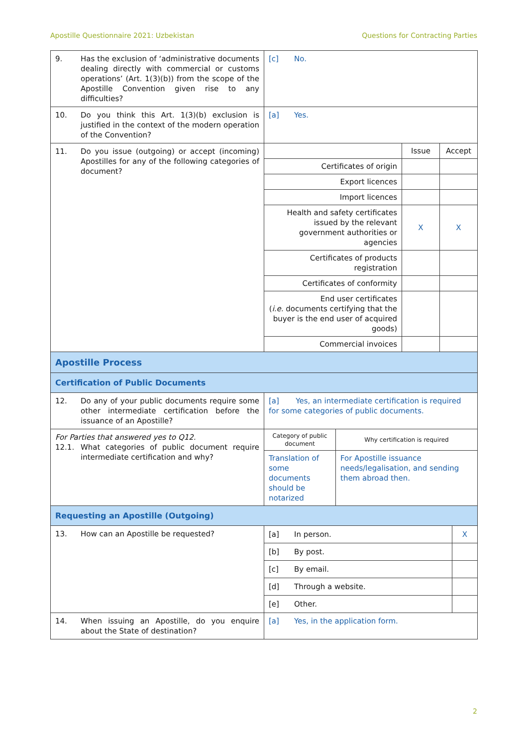Apostille Questionnaire 2021: Uzbekistan Questions for Contracting Parties
| 9. Has the exclusion of ‘administrative documents dealing directly with commercial or customs operations’ (Art. 1(3)(b)) from the scope of the Apostille Convention given rise to any difficulties? | [c] No. |
| 10. Do you think this Art. 1(3)(b) exclusion is justified in the context of the modern operation of the Convention? | [a] Yes. |
| 11. Do you issue (outgoing) or accept (incoming) Apostilles for any of the following categories of document? | / / Issue / Accept / / Certificates of origin / / / / Export licences / / / / Import licences / / / / Health and safety certificates issued by the relevant government authorities or agencies / X / X / / Certificates of products registration / / / / Certificates of conformity / / / / End user certificates ( i.e. documents certifying that the buyer is the end user of acquired goods) / / / / Commercial invoices / / / |
| Apostille Process | |
| Certification of Public Documents | |
| 12. Do any of your public documents require some other intermediate certification before the issuance of an Apostille? | [a] Yes, an intermediate certification is required for some categories of public documents. |
| For Parties that answered yes to Q12. 12.1. What categories of public document require intermediate certification and why? | / Category of public document / Why certification is required / / Translation of some documents should be notarized / For Apostille issuance needs/legalisation, and sending them abroad then. / |
| Requesting an Apostille (Outgoing) | |
| 13. How can an Apostille be requested? | / [a] In person. / X / / [b] By post. / / / [c] By email. / / / [d] Through a website. / / / [e] Other. / / |
| 14. When issuing an Apostille, do you enquire about the State of destination? | [a] Yes, in the application form. |
2